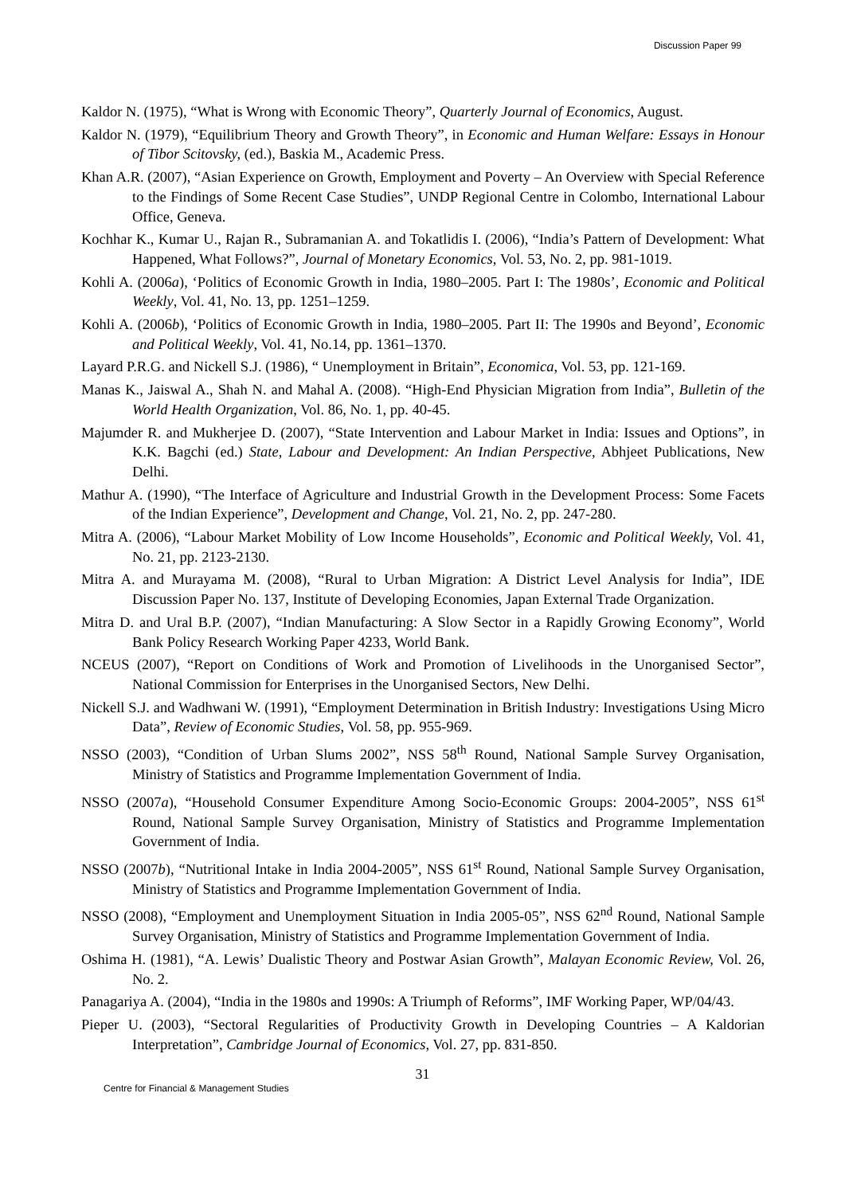Discussion Paper 99
Kaldor N. (1975), “What is Wrong with Economic Theory”, Quarterly Journal of Economics, August.
Kaldor N. (1979), “Equilibrium Theory and Growth Theory”, in Economic and Human Welfare: Essays in Honour of Tibor Scitovsky, (ed.), Baskia M., Academic Press.
Khan A.R. (2007), “Asian Experience on Growth, Employment and Poverty – An Overview with Special Reference to the Findings of Some Recent Case Studies”, UNDP Regional Centre in Colombo, International Labour Office, Geneva.
Kochhar K., Kumar U., Rajan R., Subramanian A. and Tokatlidis I. (2006), “India’s Pattern of Development: What Happened, What Follows?”, Journal of Monetary Economics, Vol. 53, No. 2, pp. 981-1019.
Kohli A. (2006a), ‘Politics of Economic Growth in India, 1980–2005. Part I: The 1980s’, Economic and Political Weekly, Vol. 41, No. 13, pp. 1251–1259.
Kohli A. (2006b), ‘Politics of Economic Growth in India, 1980–2005. Part II: The 1990s and Beyond’, Economic and Political Weekly, Vol. 41, No.14, pp. 1361–1370.
Layard P.R.G. and Nickell S.J. (1986), “ Unemployment in Britain”, Economica, Vol. 53, pp. 121-169.
Manas K., Jaiswal A., Shah N. and Mahal A. (2008). “High-End Physician Migration from India”, Bulletin of the World Health Organization, Vol. 86, No. 1, pp. 40-45.
Majumder R. and Mukherjee D. (2007), “State Intervention and Labour Market in India: Issues and Options”, in K.K. Bagchi (ed.) State, Labour and Development: An Indian Perspective, Abhjeet Publications, New Delhi.
Mathur A. (1990), “The Interface of Agriculture and Industrial Growth in the Development Process: Some Facets of the Indian Experience”, Development and Change, Vol. 21, No. 2, pp. 247-280.
Mitra A. (2006), “Labour Market Mobility of Low Income Households”, Economic and Political Weekly, Vol. 41, No. 21, pp. 2123-2130.
Mitra A. and Murayama M. (2008), “Rural to Urban Migration: A District Level Analysis for India”, IDE Discussion Paper No. 137, Institute of Developing Economies, Japan External Trade Organization.
Mitra D. and Ural B.P. (2007), “Indian Manufacturing: A Slow Sector in a Rapidly Growing Economy”, World Bank Policy Research Working Paper 4233, World Bank.
NCEUS (2007), “Report on Conditions of Work and Promotion of Livelihoods in the Unorganised Sector”, National Commission for Enterprises in the Unorganised Sectors, New Delhi.
Nickell S.J. and Wadhwani W. (1991), “Employment Determination in British Industry: Investigations Using Micro Data”, Review of Economic Studies, Vol. 58, pp. 955-969.
NSSO (2003), “Condition of Urban Slums 2002”, NSS 58<sup>th</sup> Round, National Sample Survey Organisation, Ministry of Statistics and Programme Implementation Government of India.
NSSO (2007a), “Household Consumer Expenditure Among Socio-Economic Groups: 2004-2005”, NSS 61<sup>st</sup> Round, National Sample Survey Organisation, Ministry of Statistics and Programme Implementation Government of India.
NSSO (2007b), “Nutritional Intake in India 2004-2005”, NSS 61<sup>st</sup> Round, National Sample Survey Organisation, Ministry of Statistics and Programme Implementation Government of India.
NSSO (2008), “Employment and Unemployment Situation in India 2005-05”, NSS 62<sup>nd</sup> Round, National Sample Survey Organisation, Ministry of Statistics and Programme Implementation Government of India.
Oshima H. (1981), “A. Lewis’ Dualistic Theory and Postwar Asian Growth”, Malayan Economic Review, Vol. 26, No. 2.
Panagariya A. (2004), “India in the 1980s and 1990s: A Triumph of Reforms”, IMF Working Paper, WP/04/43.
Pieper U. (2003), “Sectoral Regularities of Productivity Growth in Developing Countries – A Kaldorian Interpretation”, Cambridge Journal of Economics, Vol. 27, pp. 831-850.
31
Centre for Financial & Management Studies